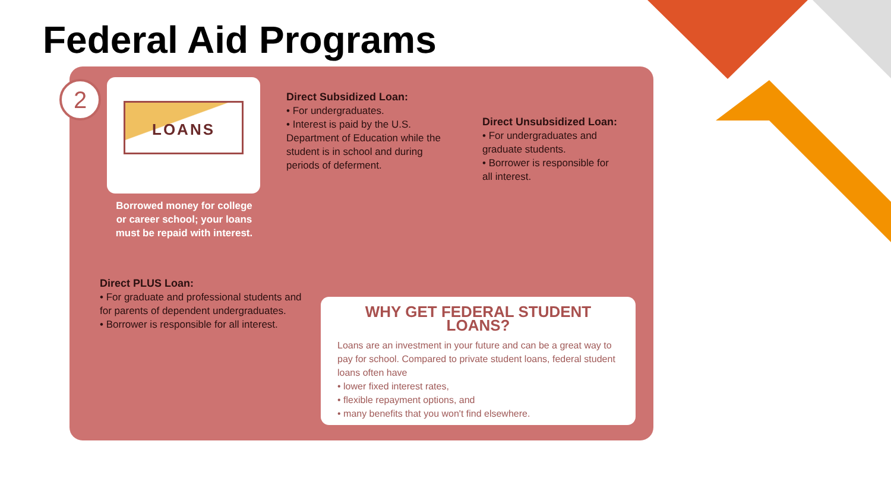Federal Aid Programs
2 LOANS
Borrowed money for college or career school; your loans must be repaid with interest.
Direct Subsidized Loan:
• For undergraduates.
• Interest is paid by the U.S. Department of Education while the student is in school and during periods of deferment.
Direct Unsubsidized Loan:
• For undergraduates and graduate students.
• Borrower is responsible for all interest.
Direct PLUS Loan:
• For graduate and professional students and for parents of dependent undergraduates.
• Borrower is responsible for all interest.
WHY GET FEDERAL STUDENT LOANS?
Loans are an investment in your future and can be a great way to pay for school. Compared to private student loans, federal student loans often have
• lower fixed interest rates,
• flexible repayment options, and
• many benefits that you won't find elsewhere.